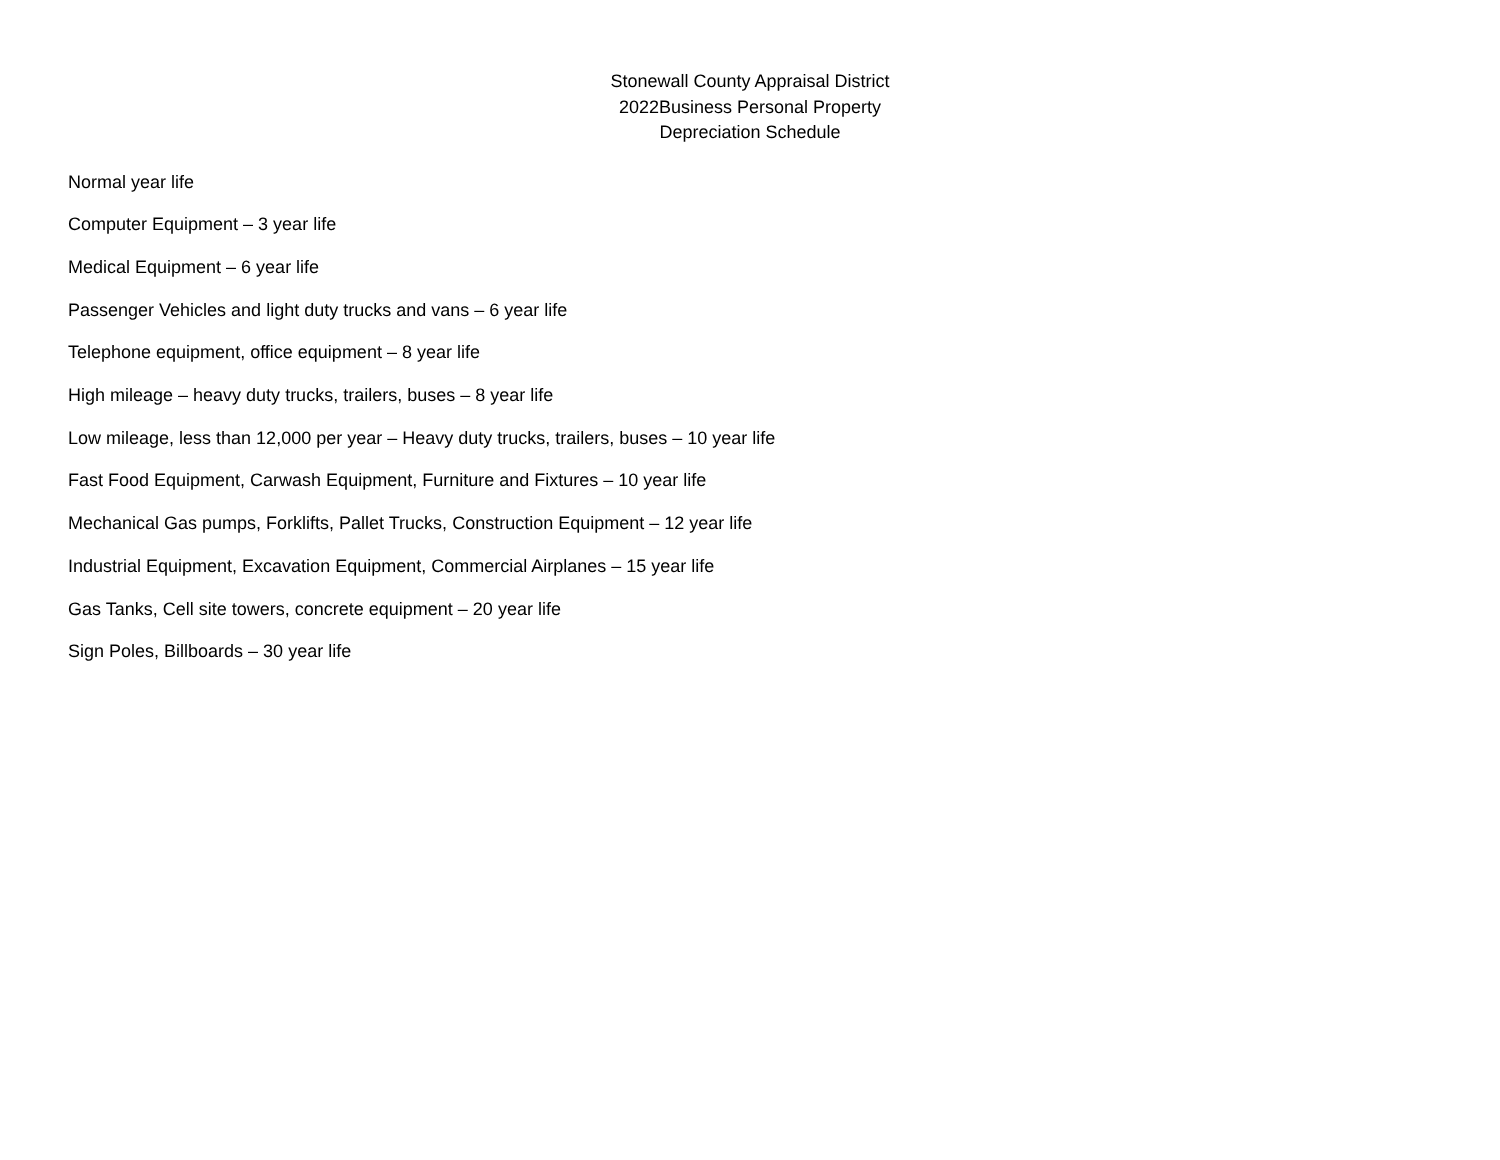Stonewall County Appraisal District
2022Business Personal Property
Depreciation Schedule
Normal year life
Computer Equipment – 3 year life
Medical Equipment – 6 year life
Passenger Vehicles and light duty trucks and vans – 6 year life
Telephone equipment, office equipment – 8 year life
High mileage – heavy duty trucks, trailers, buses – 8 year life
Low mileage, less than 12,000 per year – Heavy duty trucks, trailers, buses – 10 year life
Fast Food Equipment, Carwash Equipment, Furniture and Fixtures – 10 year life
Mechanical Gas pumps, Forklifts, Pallet Trucks, Construction Equipment – 12 year life
Industrial Equipment, Excavation Equipment, Commercial Airplanes – 15 year life
Gas Tanks, Cell site towers, concrete equipment – 20 year life
Sign Poles, Billboards – 30 year life